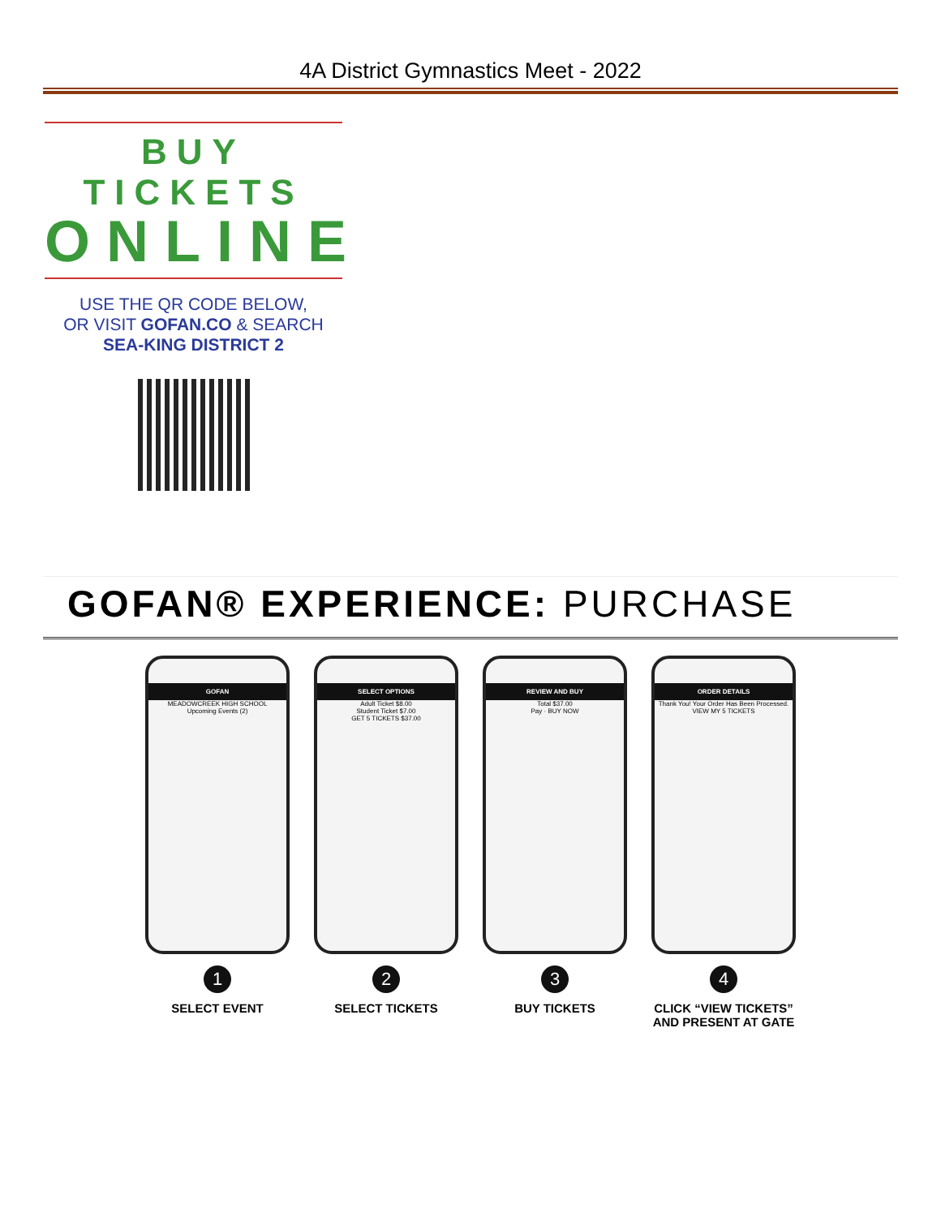4A District Gymnastics Meet - 2022
BUY TICKETS
ONLINE
USE THE QR CODE BELOW,
OR VISIT GOFAN.CO & SEARCH
SEA-KING DISTRICT 2
GOFAN® EXPERIENCE: PURCHASE
GOFAN
MEADOWCREEK HIGH SCHOOL
Upcoming Events (2)
1
SELECT EVENT
SELECT OPTIONS
Adult Ticket $8.00
Student Ticket $7.00
GET 5 TICKETS $37.00
2
SELECT TICKETS
REVIEW AND BUY
Total $37.00
Pay · BUY NOW
3
BUY TICKETS
ORDER DETAILS
Thank You! Your Order Has Been Processed.
VIEW MY 5 TICKETS
4
CLICK “VIEW TICKETS” AND PRESENT AT GATE